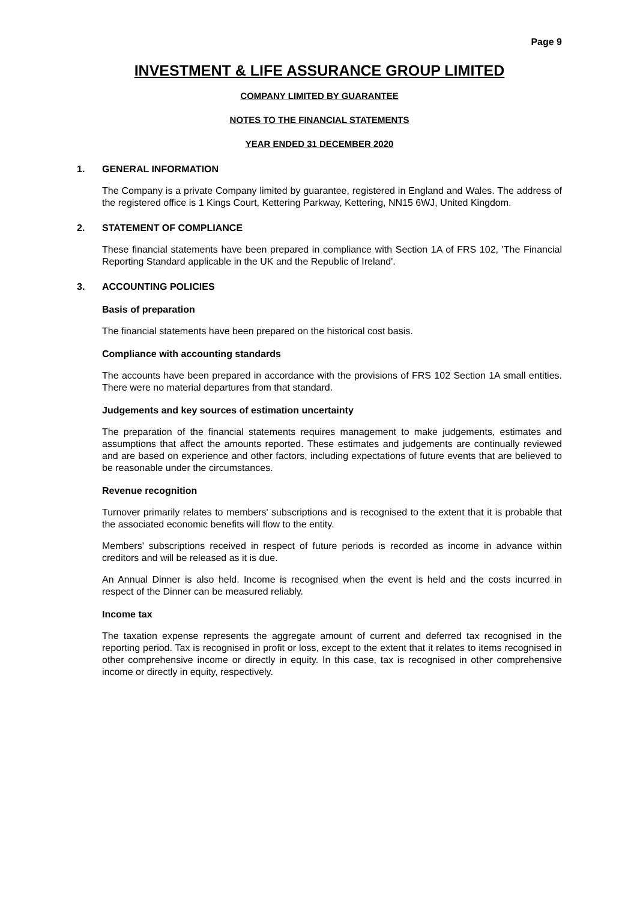Page 9
INVESTMENT & LIFE ASSURANCE GROUP LIMITED
COMPANY LIMITED BY GUARANTEE
NOTES TO THE FINANCIAL STATEMENTS
YEAR ENDED 31 DECEMBER 2020
1. GENERAL INFORMATION
The Company is a private Company limited by guarantee, registered in England and Wales. The address of the registered office is 1 Kings Court, Kettering Parkway, Kettering, NN15 6WJ, United Kingdom.
2. STATEMENT OF COMPLIANCE
These financial statements have been prepared in compliance with Section 1A of FRS 102, 'The Financial Reporting Standard applicable in the UK and the Republic of Ireland'.
3. ACCOUNTING POLICIES
Basis of preparation
The financial statements have been prepared on the historical cost basis.
Compliance with accounting standards
The accounts have been prepared in accordance with the provisions of FRS 102 Section 1A small entities. There were no material departures from that standard.
Judgements and key sources of estimation uncertainty
The preparation of the financial statements requires management to make judgements, estimates and assumptions that affect the amounts reported. These estimates and judgements are continually reviewed and are based on experience and other factors, including expectations of future events that are believed to be reasonable under the circumstances.
Revenue recognition
Turnover primarily relates to members' subscriptions and is recognised to the extent that it is probable that the associated economic benefits will flow to the entity.
Members' subscriptions received in respect of future periods is recorded as income in advance within creditors and will be released as it is due.
An Annual Dinner is also held. Income is recognised when the event is held and the costs incurred in respect of the Dinner can be measured reliably.
Income tax
The taxation expense represents the aggregate amount of current and deferred tax recognised in the reporting period. Tax is recognised in profit or loss, except to the extent that it relates to items recognised in other comprehensive income or directly in equity. In this case, tax is recognised in other comprehensive income or directly in equity, respectively.